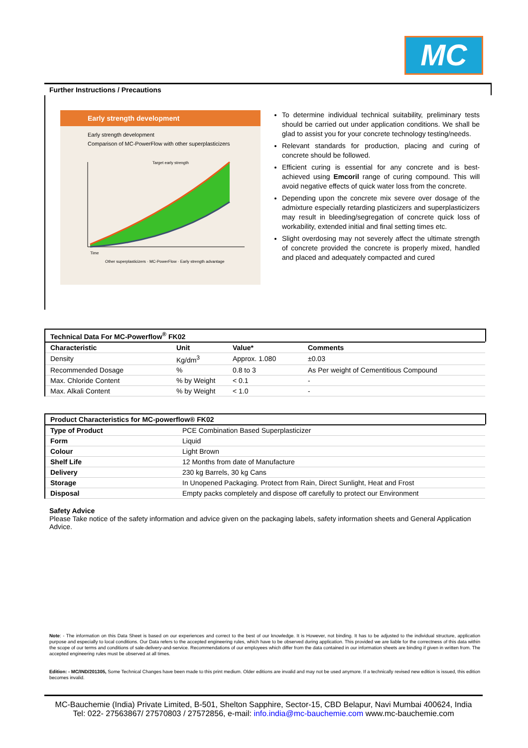MC
Further Instructions / Precautions
Early strength development
Early strength development
Comparison of MC-PowerFlow with other superplasticizers
Target early strength
Time
Other superplasticizers · MC-PowerFlow · Early strength advantage
To determine individual technical suitability, preliminary tests should be carried out under application conditions. We shall be glad to assist you for your concrete technology testing/needs.
Relevant standards for production, placing and curing of concrete should be followed.
Efficient curing is essential for any concrete and is best-achieved using Emcoril range of curing compound. This will avoid negative effects of quick water loss from the concrete.
Depending upon the concrete mix severe over dosage of the admixture especially retarding plasticizers and superplasticizers may result in bleeding/segregation of concrete quick loss of workability, extended initial and final setting times etc.
Slight overdosing may not severely affect the ultimate strength of concrete provided the concrete is properly mixed, handled and placed and adequately compacted and cured
Technical Data For MC-Powerflow<sup>®</sup> FK02
| Characteristic | Unit | Value* | Comments |
| --- | --- | --- | --- |
| Density | Kg/dm<sup>3</sup> | Approx. 1.080 | ±0.03 |
| Recommended Dosage | % | 0.8 to 3 | As Per weight of Cementitious Compound |
| Max. Chloride Content | % by Weight | < 0.1 | - |
| Max. Alkali Content | % by Weight | < 1.0 | - |
Product Characteristics for MC-powerflow® FK02
| Type of Product | PCE Combination Based Superplasticizer |
| Form | Liquid |
| Colour | Light Brown |
| Shelf Life | 12 Months from date of Manufacture |
| Delivery | 230 kg Barrels, 30 kg Cans |
| Storage | In Unopened Packaging. Protect from Rain, Direct Sunlight, Heat and Frost |
| Disposal | Empty packs completely and dispose off carefully to protect our Environment |
Safety Advice
Please Take notice of the safety information and advice given on the packaging labels, safety information sheets and General Application Advice.
Note: - The information on this Data Sheet is based on our experiences and correct to the best of our knowledge. It is However, not binding. It has to be adjusted to the individual structure, application purpose and especially to local conditions. Our Data refers to the accepted engineering rules, which have to be observed during application. This provided we are liable for the correctness of this data within the scope of our terms and conditions of sale-delivery-and-service. Recommendations of our employees which differ from the data contained in our information sheets are binding if given in written from. The accepted engineering rules must be observed at all times.
Edition: - MC/IND/201305, Some Technical Changes have been made to this print medium. Older editions are invalid and may not be used anymore. If a technically revised new edition is issued, this edition becomes invalid.
MC-Bauchemie (India) Private Limited, B-501, Shelton Sapphire, Sector-15, CBD Belapur, Navi Mumbai 400624, India
Tel: 022- 27563867/ 27570803 / 27572856, e-mail: info.india@mc-bauchemie.com www.mc-bauchemie.com